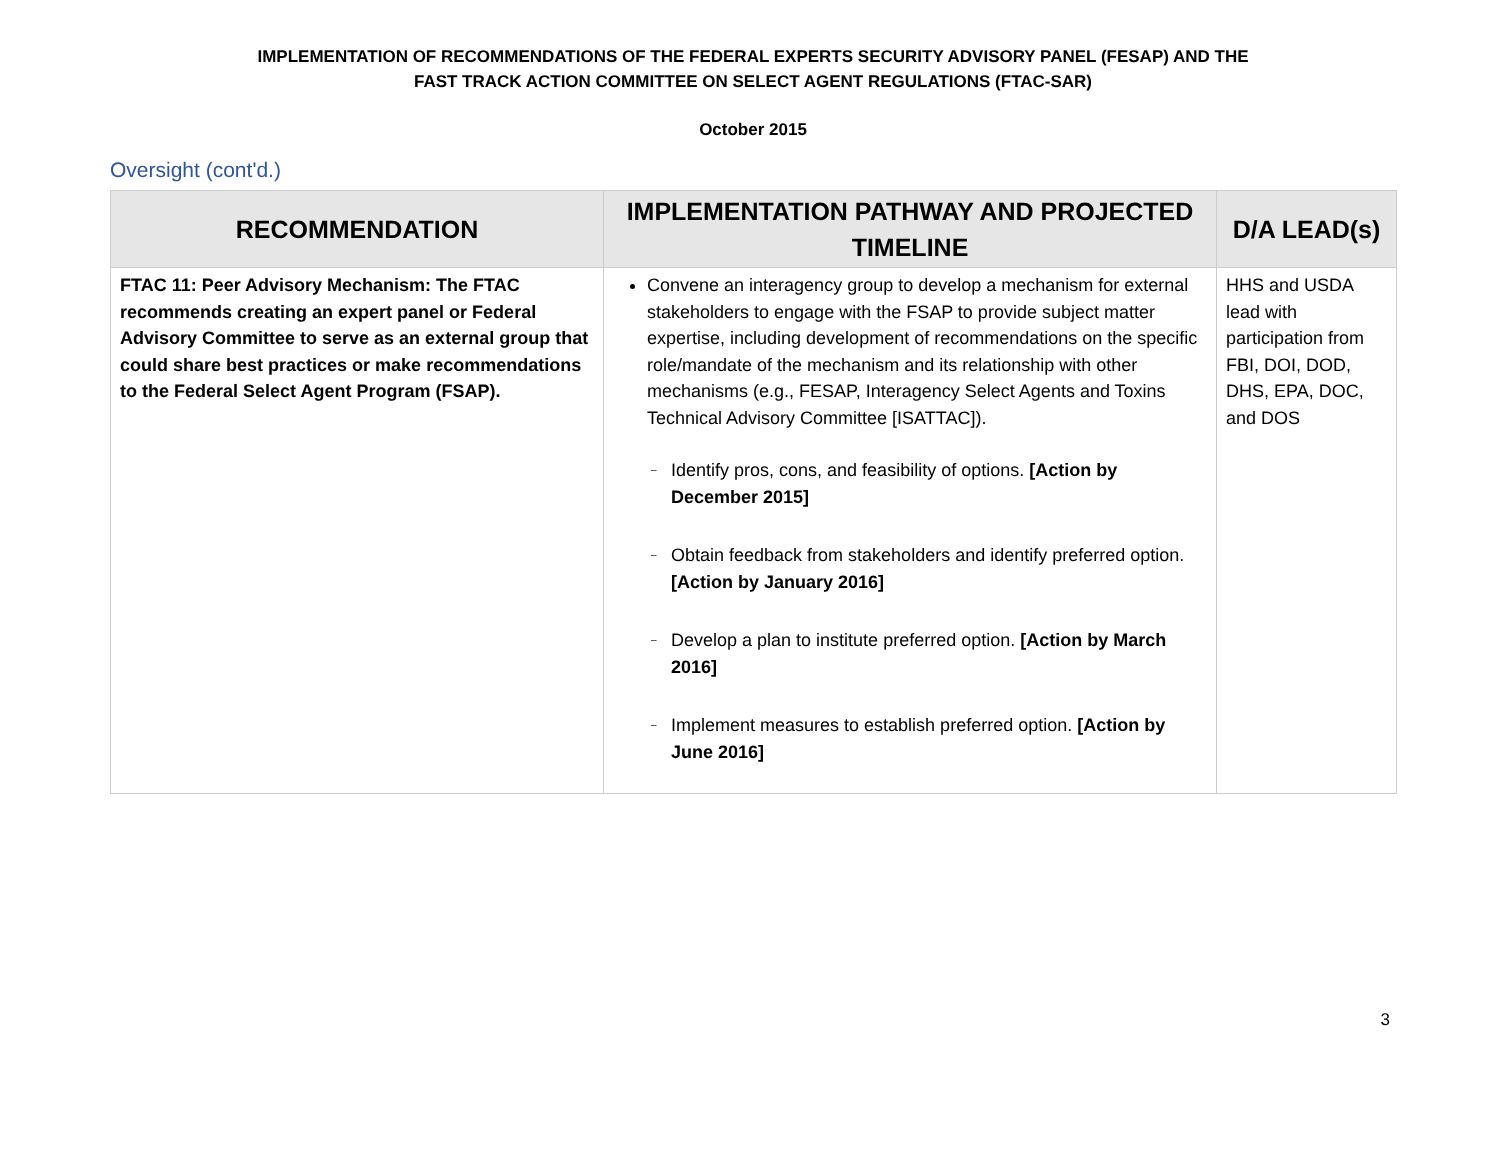IMPLEMENTATION OF RECOMMENDATIONS OF THE FEDERAL EXPERTS SECURITY ADVISORY PANEL (FESAP) AND THE
FAST TRACK ACTION COMMITTEE ON SELECT AGENT REGULATIONS (FTAC-SAR)
October 2015
Oversight (cont'd.)
| RECOMMENDATION | IMPLEMENTATION PATHWAY AND PROJECTED TIMELINE | D/A LEAD(s) |
| --- | --- | --- |
| FTAC 11: Peer Advisory Mechanism: The FTAC recommends creating an expert panel or Federal Advisory Committee to serve as an external group that could share best practices or make recommendations to the Federal Select Agent Program (FSAP). | Convene an interagency group to develop a mechanism for external stakeholders to engage with the FSAP to provide subject matter expertise, including development of recommendations on the specific role/mandate of the mechanism and its relationship with other mechanisms (e.g., FESAP, Interagency Select Agents and Toxins Technical Advisory Committee [ISATTAC]). – Identify pros, cons, and feasibility of options. [Action by December 2015] – Obtain feedback from stakeholders and identify preferred option. [Action by January 2016] – Develop a plan to institute preferred option. [Action by March 2016] – Implement measures to establish preferred option. [Action by June 2016] | HHS and USDA lead with participation from FBI, DOI, DOD, DHS, EPA, DOC, and DOS |
3